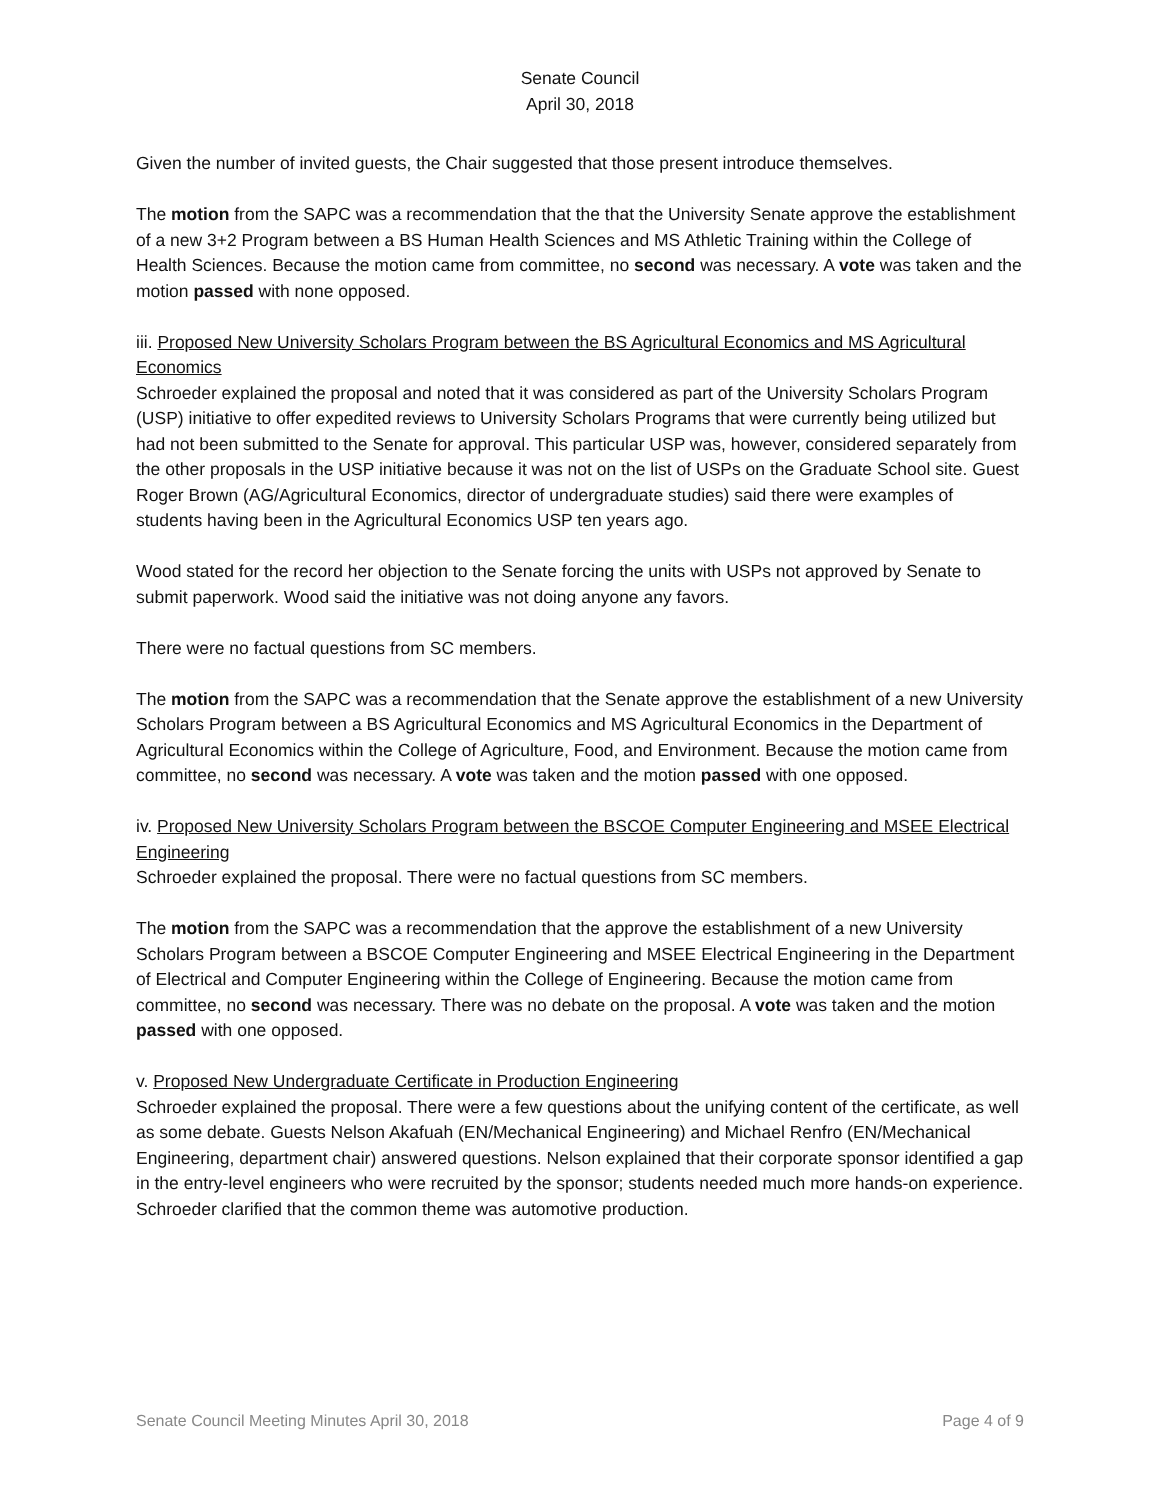Senate Council
April 30, 2018
Given the number of invited guests, the Chair suggested that those present introduce themselves.
The motion from the SAPC was a recommendation that the that the University Senate approve the establishment of a new 3+2 Program between a BS Human Health Sciences and MS Athletic Training within the College of Health Sciences. Because the motion came from committee, no second was necessary. A vote was taken and the motion passed with none opposed.
iii. Proposed New University Scholars Program between the BS Agricultural Economics and MS Agricultural Economics
Schroeder explained the proposal and noted that it was considered as part of the University Scholars Program (USP) initiative to offer expedited reviews to University Scholars Programs that were currently being utilized but had not been submitted to the Senate for approval. This particular USP was, however, considered separately from the other proposals in the USP initiative because it was not on the list of USPs on the Graduate School site. Guest Roger Brown (AG/Agricultural Economics, director of undergraduate studies) said there were examples of students having been in the Agricultural Economics USP ten years ago.
Wood stated for the record her objection to the Senate forcing the units with USPs not approved by Senate to submit paperwork. Wood said the initiative was not doing anyone any favors.
There were no factual questions from SC members.
The motion from the SAPC was a recommendation that the Senate approve the establishment of a new University Scholars Program between a BS Agricultural Economics and MS Agricultural Economics in the Department of Agricultural Economics within the College of Agriculture, Food, and Environment. Because the motion came from committee, no second was necessary. A vote was taken and the motion passed with one opposed.
iv. Proposed New University Scholars Program between the BSCOE Computer Engineering and MSEE Electrical Engineering
Schroeder explained the proposal. There were no factual questions from SC members.
The motion from the SAPC was a recommendation that the approve the establishment of a new University Scholars Program between a BSCOE Computer Engineering and MSEE Electrical Engineering in the Department of Electrical and Computer Engineering within the College of Engineering. Because the motion came from committee, no second was necessary. There was no debate on the proposal. A vote was taken and the motion passed with one opposed.
v. Proposed New Undergraduate Certificate in Production Engineering
Schroeder explained the proposal. There were a few questions about the unifying content of the certificate, as well as some debate. Guests Nelson Akafuah (EN/Mechanical Engineering) and Michael Renfro (EN/Mechanical Engineering, department chair) answered questions. Nelson explained that their corporate sponsor identified a gap in the entry-level engineers who were recruited by the sponsor; students needed much more hands-on experience. Schroeder clarified that the common theme was automotive production.
Senate Council Meeting Minutes April 30, 2018 Page 4 of 9